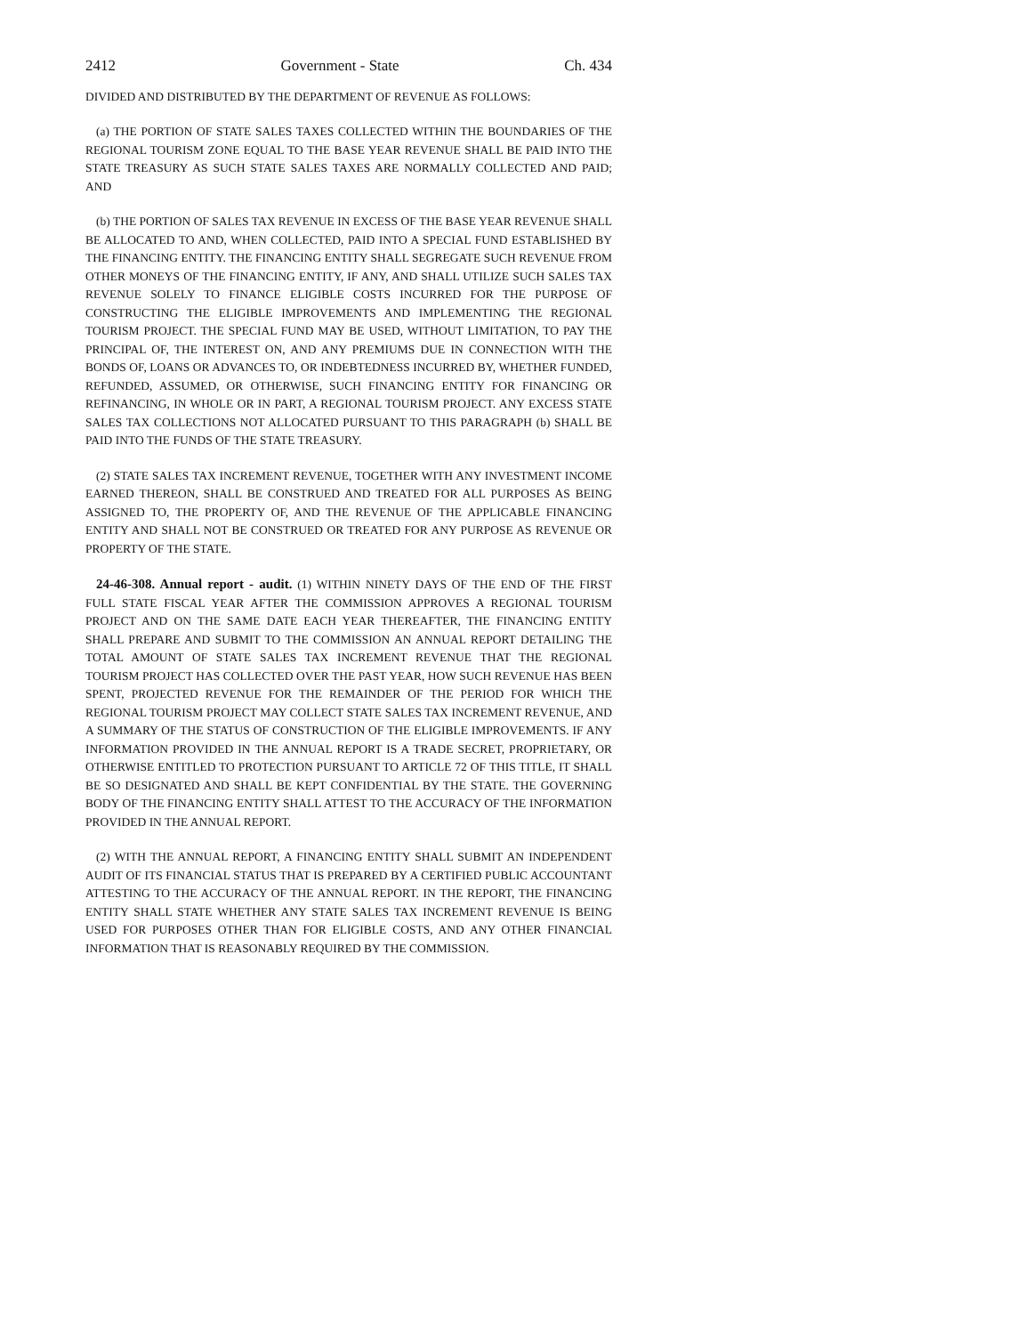2412 Government - State Ch. 434
DIVIDED AND DISTRIBUTED BY THE DEPARTMENT OF REVENUE AS FOLLOWS:
(a) THE PORTION OF STATE SALES TAXES COLLECTED WITHIN THE BOUNDARIES OF THE REGIONAL TOURISM ZONE EQUAL TO THE BASE YEAR REVENUE SHALL BE PAID INTO THE STATE TREASURY AS SUCH STATE SALES TAXES ARE NORMALLY COLLECTED AND PAID; AND
(b) THE PORTION OF SALES TAX REVENUE IN EXCESS OF THE BASE YEAR REVENUE SHALL BE ALLOCATED TO AND, WHEN COLLECTED, PAID INTO A SPECIAL FUND ESTABLISHED BY THE FINANCING ENTITY. THE FINANCING ENTITY SHALL SEGREGATE SUCH REVENUE FROM OTHER MONEYS OF THE FINANCING ENTITY, IF ANY, AND SHALL UTILIZE SUCH SALES TAX REVENUE SOLELY TO FINANCE ELIGIBLE COSTS INCURRED FOR THE PURPOSE OF CONSTRUCTING THE ELIGIBLE IMPROVEMENTS AND IMPLEMENTING THE REGIONAL TOURISM PROJECT. THE SPECIAL FUND MAY BE USED, WITHOUT LIMITATION, TO PAY THE PRINCIPAL OF, THE INTEREST ON, AND ANY PREMIUMS DUE IN CONNECTION WITH THE BONDS OF, LOANS OR ADVANCES TO, OR INDEBTEDNESS INCURRED BY, WHETHER FUNDED, REFUNDED, ASSUMED, OR OTHERWISE, SUCH FINANCING ENTITY FOR FINANCING OR REFINANCING, IN WHOLE OR IN PART, A REGIONAL TOURISM PROJECT. ANY EXCESS STATE SALES TAX COLLECTIONS NOT ALLOCATED PURSUANT TO THIS PARAGRAPH (b) SHALL BE PAID INTO THE FUNDS OF THE STATE TREASURY.
(2) STATE SALES TAX INCREMENT REVENUE, TOGETHER WITH ANY INVESTMENT INCOME EARNED THEREON, SHALL BE CONSTRUED AND TREATED FOR ALL PURPOSES AS BEING ASSIGNED TO, THE PROPERTY OF, AND THE REVENUE OF THE APPLICABLE FINANCING ENTITY AND SHALL NOT BE CONSTRUED OR TREATED FOR ANY PURPOSE AS REVENUE OR PROPERTY OF THE STATE.
24-46-308. Annual report - audit. (1) WITHIN NINETY DAYS OF THE END OF THE FIRST FULL STATE FISCAL YEAR AFTER THE COMMISSION APPROVES A REGIONAL TOURISM PROJECT AND ON THE SAME DATE EACH YEAR THEREAFTER, THE FINANCING ENTITY SHALL PREPARE AND SUBMIT TO THE COMMISSION AN ANNUAL REPORT DETAILING THE TOTAL AMOUNT OF STATE SALES TAX INCREMENT REVENUE THAT THE REGIONAL TOURISM PROJECT HAS COLLECTED OVER THE PAST YEAR, HOW SUCH REVENUE HAS BEEN SPENT, PROJECTED REVENUE FOR THE REMAINDER OF THE PERIOD FOR WHICH THE REGIONAL TOURISM PROJECT MAY COLLECT STATE SALES TAX INCREMENT REVENUE, AND A SUMMARY OF THE STATUS OF CONSTRUCTION OF THE ELIGIBLE IMPROVEMENTS. IF ANY INFORMATION PROVIDED IN THE ANNUAL REPORT IS A TRADE SECRET, PROPRIETARY, OR OTHERWISE ENTITLED TO PROTECTION PURSUANT TO ARTICLE 72 OF THIS TITLE, IT SHALL BE SO DESIGNATED AND SHALL BE KEPT CONFIDENTIAL BY THE STATE. THE GOVERNING BODY OF THE FINANCING ENTITY SHALL ATTEST TO THE ACCURACY OF THE INFORMATION PROVIDED IN THE ANNUAL REPORT.
(2) WITH THE ANNUAL REPORT, A FINANCING ENTITY SHALL SUBMIT AN INDEPENDENT AUDIT OF ITS FINANCIAL STATUS THAT IS PREPARED BY A CERTIFIED PUBLIC ACCOUNTANT ATTESTING TO THE ACCURACY OF THE ANNUAL REPORT. IN THE REPORT, THE FINANCING ENTITY SHALL STATE WHETHER ANY STATE SALES TAX INCREMENT REVENUE IS BEING USED FOR PURPOSES OTHER THAN FOR ELIGIBLE COSTS, AND ANY OTHER FINANCIAL INFORMATION THAT IS REASONABLY REQUIRED BY THE COMMISSION.